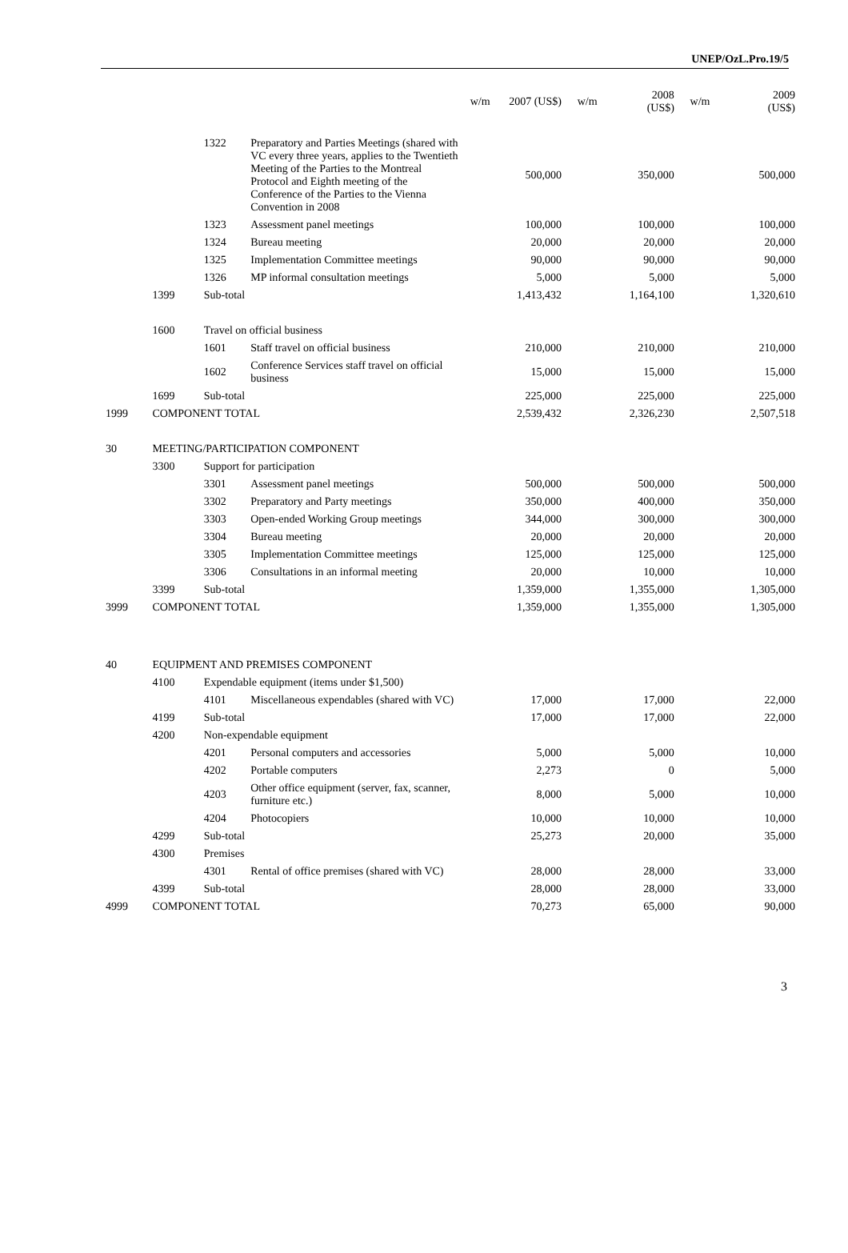UNEP/OzL.Pro.19/5
| | | | | w/m | 2007 (US$) | w/m | 2008 (US$) | w/m | 2009 (US$) |
| --- | --- | --- | --- | --- | --- | --- | --- | --- | --- |
| | | 1322 | Preparatory and Parties Meetings (shared with VC every three years, applies to the Twentieth Meeting of the Parties to the Montreal Protocol and Eighth meeting of the Conference of the Parties to the Vienna Convention in 2008 | | 500,000 | | 350,000 | | 500,000 |
| | | 1323 | Assessment panel meetings | | 100,000 | | 100,000 | | 100,000 |
| | | 1324 | Bureau meeting | | 20,000 | | 20,000 | | 20,000 |
| | | 1325 | Implementation Committee meetings | | 90,000 | | 90,000 | | 90,000 |
| | | 1326 | MP informal consultation meetings | | 5,000 | | 5,000 | | 5,000 |
| | 1399 | Sub-total | | | 1,413,432 | | 1,164,100 | | 1,320,610 |
| | 1600 | Travel on official business | | | | | | | |
| | | 1601 | Staff travel on official business | | 210,000 | | 210,000 | | 210,000 |
| | | 1602 | Conference Services staff travel on official business | | 15,000 | | 15,000 | | 15,000 |
| | 1699 | Sub-total | | | 225,000 | | 225,000 | | 225,000 |
| 1999 | COMPONENT TOTAL | | | | 2,539,432 | | 2,326,230 | | 2,507,518 |
| 30 | MEETING/PARTICIPATION COMPONENT | | | | | | | | |
| | 3300 | Support for participation | | | | | | | |
| | | 3301 | Assessment panel meetings | | 500,000 | | 500,000 | | 500,000 |
| | | 3302 | Preparatory and Party meetings | | 350,000 | | 400,000 | | 350,000 |
| | | 3303 | Open-ended Working Group meetings | | 344,000 | | 300,000 | | 300,000 |
| | | 3304 | Bureau meeting | | 20,000 | | 20,000 | | 20,000 |
| | | 3305 | Implementation Committee meetings | | 125,000 | | 125,000 | | 125,000 |
| | | 3306 | Consultations in an informal meeting | | 20,000 | | 10,000 | | 10,000 |
| | 3399 | Sub-total | | | 1,359,000 | | 1,355,000 | | 1,305,000 |
| 3999 | COMPONENT TOTAL | | | | 1,359,000 | | 1,355,000 | | 1,305,000 |
| 40 | EQUIPMENT AND PREMISES COMPONENT | | | | | | | | |
| | 4100 | Expendable equipment (items under $1,500) | | | | | | | |
| | | 4101 | Miscellaneous expendables (shared with VC) | | 17,000 | | 17,000 | | 22,000 |
| | 4199 | Sub-total | | | 17,000 | | 17,000 | | 22,000 |
| | 4200 | Non-expendable equipment | | | | | | | |
| | | 4201 | Personal computers and accessories | | 5,000 | | 5,000 | | 10,000 |
| | | 4202 | Portable computers | | 2,273 | | 0 | | 5,000 |
| | | 4203 | Other office equipment (server, fax, scanner, furniture etc.) | | 8,000 | | 5,000 | | 10,000 |
| | | 4204 | Photocopiers | | 10,000 | | 10,000 | | 10,000 |
| | 4299 | Sub-total | | | 25,273 | | 20,000 | | 35,000 |
| | 4300 | Premises | | | | | | | |
| | | 4301 | Rental of office premises (shared with VC) | | 28,000 | | 28,000 | | 33,000 |
| | 4399 | Sub-total | | | 28,000 | | 28,000 | | 33,000 |
| 4999 | COMPONENT TOTAL | | | | 70,273 | | 65,000 | | 90,000 |
3